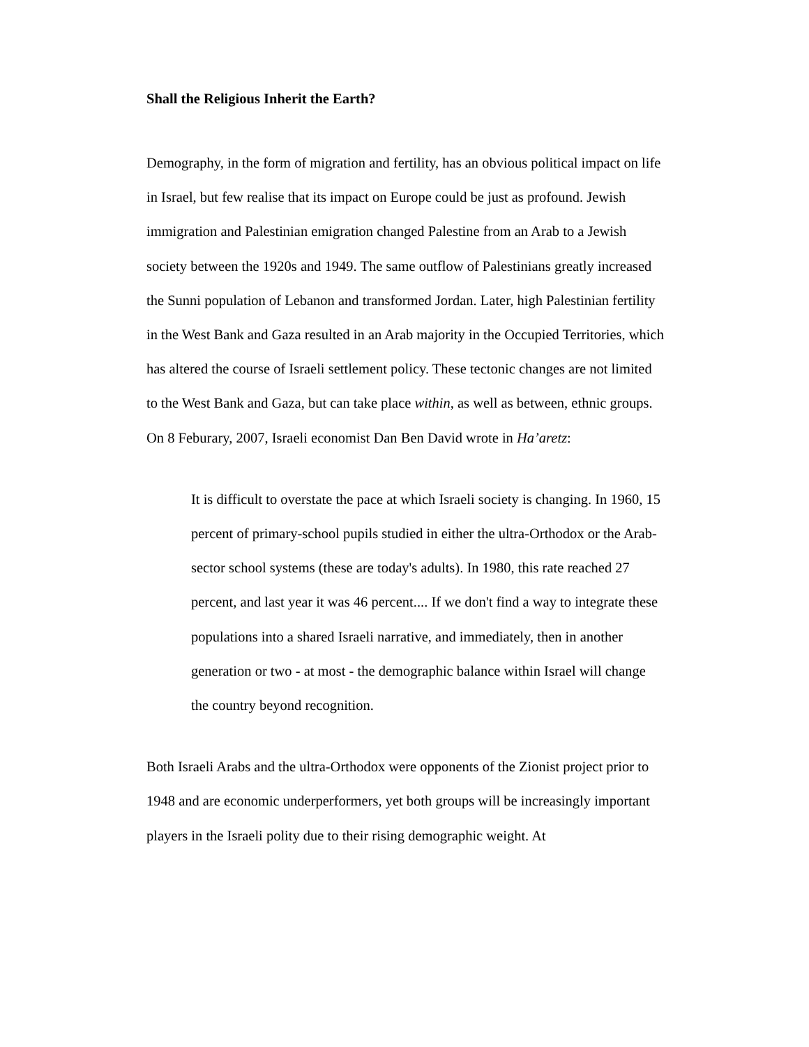Shall the Religious Inherit the Earth?
Demography, in the form of migration and fertility, has an obvious political impact on life in Israel, but few realise that its impact on Europe could be just as profound. Jewish immigration and Palestinian emigration changed Palestine from an Arab to a Jewish society between the 1920s and 1949. The same outflow of Palestinians greatly increased the Sunni population of Lebanon and transformed Jordan. Later, high Palestinian fertility in the West Bank and Gaza resulted in an Arab majority in the Occupied Territories, which has altered the course of Israeli settlement policy. These tectonic changes are not limited to the West Bank and Gaza, but can take place within, as well as between, ethnic groups. On 8 Feburary, 2007, Israeli economist Dan Ben David wrote in Ha’aretz:
It is difficult to overstate the pace at which Israeli society is changing. In 1960, 15 percent of primary-school pupils studied in either the ultra-Orthodox or the Arab-sector school systems (these are today's adults). In 1980, this rate reached 27 percent, and last year it was 46 percent.... If we don't find a way to integrate these populations into a shared Israeli narrative, and immediately, then in another generation or two - at most - the demographic balance within Israel will change the country beyond recognition.
Both Israeli Arabs and the ultra-Orthodox were opponents of the Zionist project prior to 1948 and are economic underperformers, yet both groups will be increasingly important players in the Israeli polity due to their rising demographic weight. At